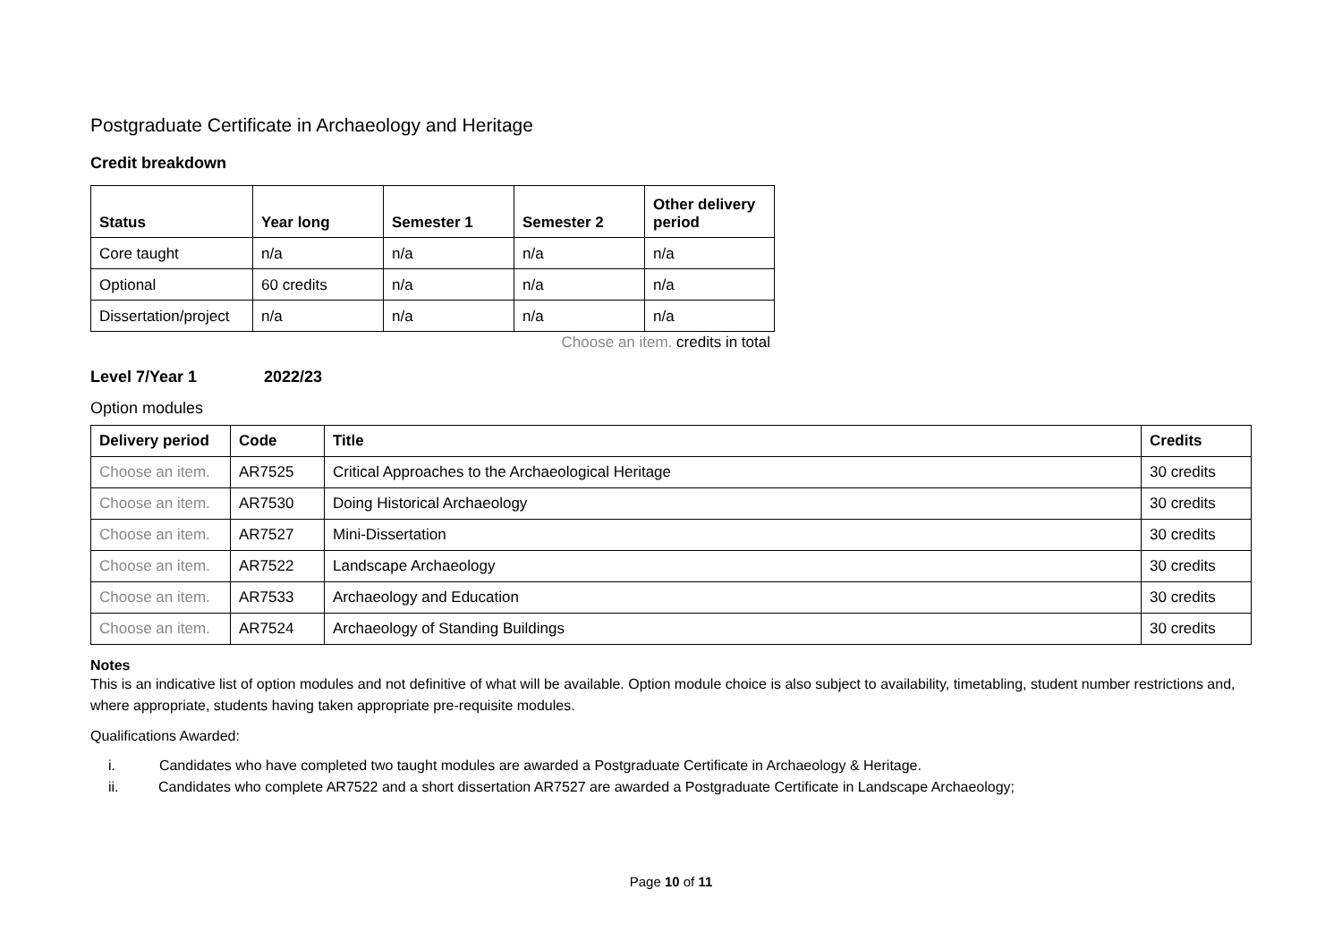Postgraduate Certificate in Archaeology and Heritage
Credit breakdown
| Status | Year long | Semester 1 | Semester 2 | Other delivery period |
| --- | --- | --- | --- | --- |
| Core taught | n/a | n/a | n/a | n/a |
| Optional | 60 credits | n/a | n/a | n/a |
| Dissertation/project | n/a | n/a | n/a | n/a |
Choose an item. credits in total
Level 7/Year 1 2022/23
Option modules
| Delivery period | Code | Title | Credits |
| --- | --- | --- | --- |
| Choose an item. | AR7525 | Critical Approaches to the Archaeological Heritage | 30 credits |
| Choose an item. | AR7530 | Doing Historical Archaeology | 30 credits |
| Choose an item. | AR7527 | Mini-Dissertation | 30 credits |
| Choose an item. | AR7522 | Landscape Archaeology | 30 credits |
| Choose an item. | AR7533 | Archaeology and Education | 30 credits |
| Choose an item. | AR7524 | Archaeology of Standing Buildings | 30 credits |
Notes
This is an indicative list of option modules and not definitive of what will be available. Option module choice is also subject to availability, timetabling, student number restrictions and, where appropriate, students having taken appropriate pre-requisite modules.
Qualifications Awarded:
i. Candidates who have completed two taught modules are awarded a Postgraduate Certificate in Archaeology & Heritage.
ii. Candidates who complete AR7522 and a short dissertation AR7527 are awarded a Postgraduate Certificate in Landscape Archaeology;
Page 10 of 11